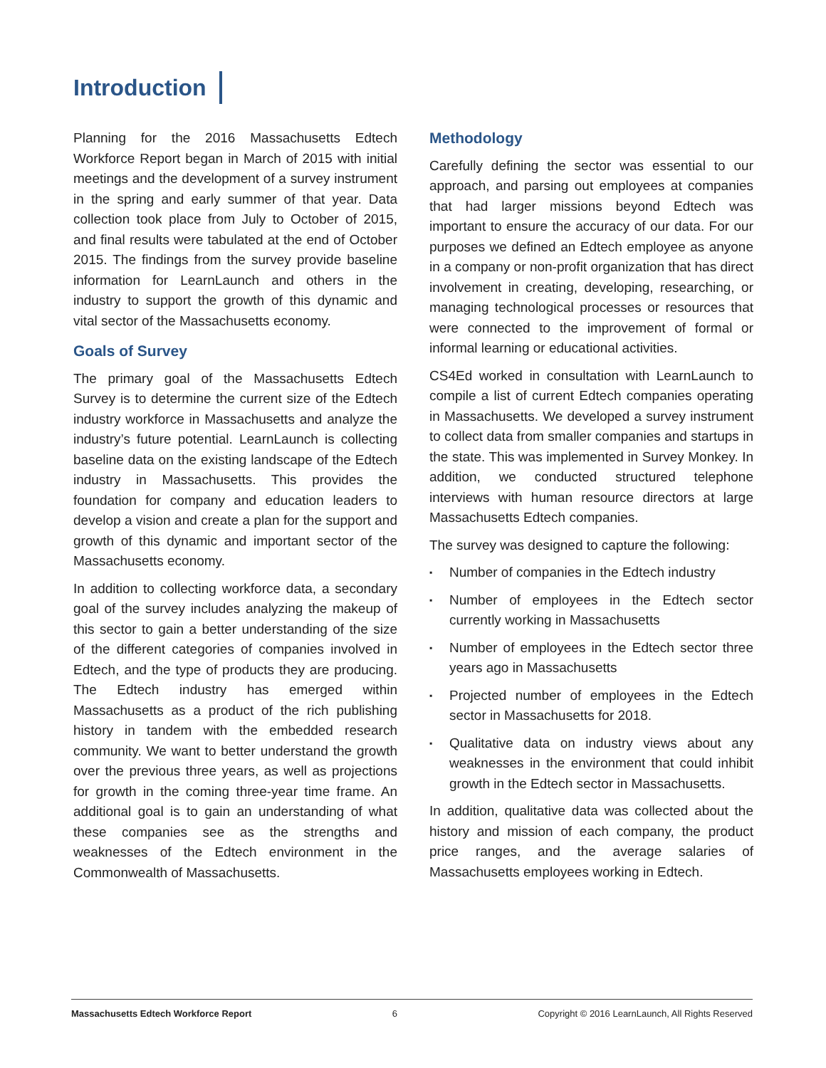Introduction
Planning for the 2016 Massachusetts Edtech Workforce Report began in March of 2015 with initial meetings and the development of a survey instrument in the spring and early summer of that year. Data collection took place from July to October of 2015, and final results were tabulated at the end of October 2015. The findings from the survey provide baseline information for LearnLaunch and others in the industry to support the growth of this dynamic and vital sector of the Massachusetts economy.
Goals of Survey
The primary goal of the Massachusetts Edtech Survey is to determine the current size of the Edtech industry workforce in Massachusetts and analyze the industry’s future potential. LearnLaunch is collecting baseline data on the existing landscape of the Edtech industry in Massachusetts. This provides the foundation for company and education leaders to develop a vision and create a plan for the support and growth of this dynamic and important sector of the Massachusetts economy.
In addition to collecting workforce data, a secondary goal of the survey includes analyzing the makeup of this sector to gain a better understanding of the size of the different categories of companies involved in Edtech, and the type of products they are producing. The Edtech industry has emerged within Massachusetts as a product of the rich publishing history in tandem with the embedded research community. We want to better understand the growth over the previous three years, as well as projections for growth in the coming three-year time frame. An additional goal is to gain an understanding of what these companies see as the strengths and weaknesses of the Edtech environment in the Commonwealth of Massachusetts.
Methodology
Carefully defining the sector was essential to our approach, and parsing out employees at companies that had larger missions beyond Edtech was important to ensure the accuracy of our data. For our purposes we defined an Edtech employee as anyone in a company or non-profit organization that has direct involvement in creating, developing, researching, or managing technological processes or resources that were connected to the improvement of formal or informal learning or educational activities.
CS4Ed worked in consultation with LearnLaunch to compile a list of current Edtech companies operating in Massachusetts. We developed a survey instrument to collect data from smaller companies and startups in the state. This was implemented in Survey Monkey. In addition, we conducted structured telephone interviews with human resource directors at large Massachusetts Edtech companies.
The survey was designed to capture the following:
▪ Number of companies in the Edtech industry
▪ Number of employees in the Edtech sector currently working in Massachusetts
▪ Number of employees in the Edtech sector three years ago in Massachusetts
▪ Projected number of employees in the Edtech sector in Massachusetts for 2018.
▪ Qualitative data on industry views about any weaknesses in the environment that could inhibit growth in the Edtech sector in Massachusetts.
In addition, qualitative data was collected about the history and mission of each company, the product price ranges, and the average salaries of Massachusetts employees working in Edtech.
Massachusetts Edtech Workforce Report 6 Copyright © 2016 LearnLaunch, All Rights Reserved